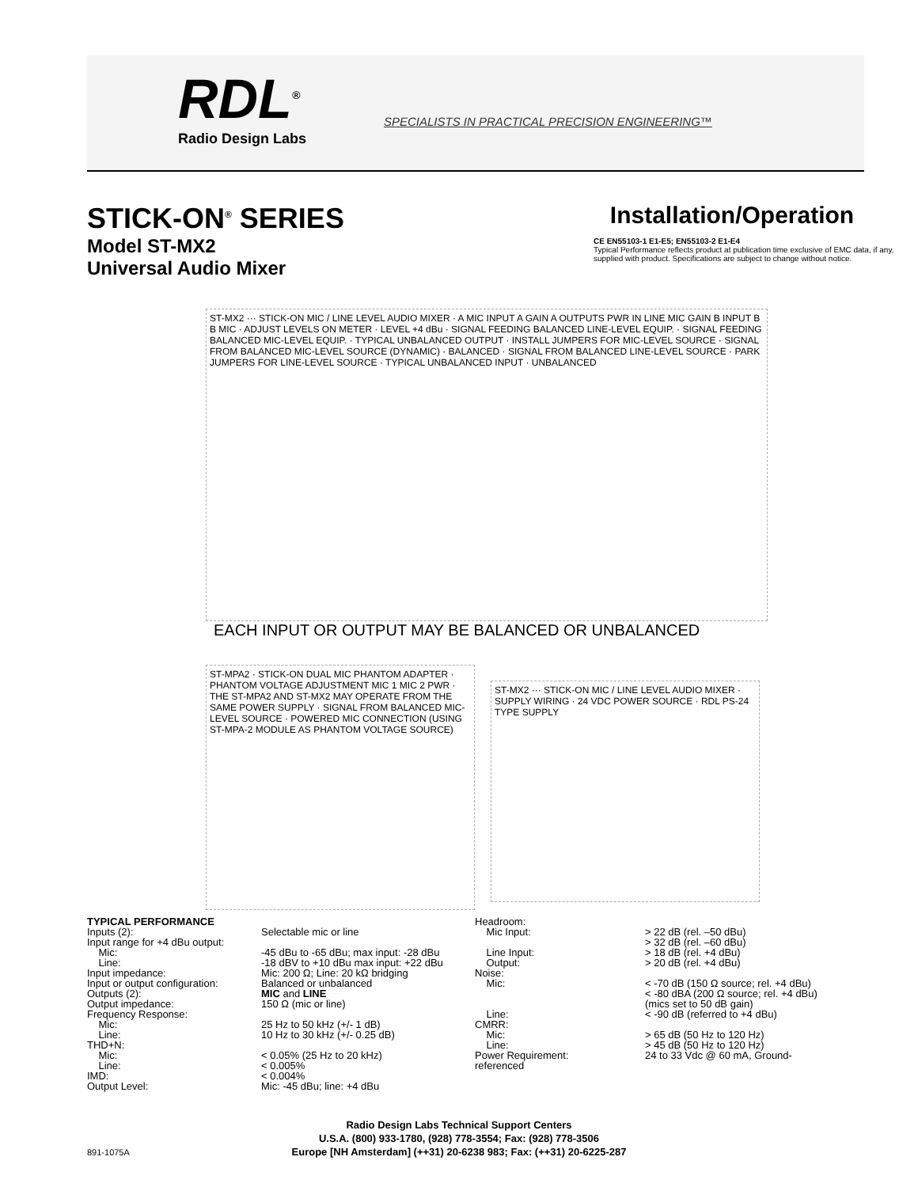RDL<sup>®</sup>
Radio Design Labs
SPECIALISTS IN PRACTICAL PRECISION ENGINEERING™
STICK-ON<sup>®</sup> SERIES
Model ST-MX2
Universal Audio Mixer
Installation/Operation
CE EN55103-1 E1-E5; EN55103-2 E1-E4
Typical Performance reflects product at publication time exclusive of EMC data, if any, supplied with product. Specifications are subject to change without notice.
ST-MX2 ··· STICK-ON MIC / LINE LEVEL AUDIO MIXER · A MIC INPUT A GAIN A OUTPUTS PWR IN LINE MIC GAIN B INPUT B B MIC · ADJUST LEVELS ON METER · LEVEL +4 dBu · SIGNAL FEEDING BALANCED LINE-LEVEL EQUIP. · SIGNAL FEEDING BALANCED MIC-LEVEL EQUIP. · TYPICAL UNBALANCED OUTPUT · INSTALL JUMPERS FOR MIC-LEVEL SOURCE · SIGNAL FROM BALANCED MIC-LEVEL SOURCE (DYNAMIC) · BALANCED · SIGNAL FROM BALANCED LINE-LEVEL SOURCE · PARK JUMPERS FOR LINE-LEVEL SOURCE · TYPICAL UNBALANCED INPUT · UNBALANCED
EACH INPUT OR OUTPUT MAY BE BALANCED OR UNBALANCED
ST-MPA2 · STICK-ON DUAL MIC PHANTOM ADAPTER · PHANTOM VOLTAGE ADJUSTMENT MIC 1 MIC 2 PWR · THE ST-MPA2 AND ST-MX2 MAY OPERATE FROM THE SAME POWER SUPPLY · SIGNAL FROM BALANCED MIC-LEVEL SOURCE · POWERED MIC CONNECTION (USING ST-MPA-2 MODULE AS PHANTOM VOLTAGE SOURCE)
ST-MX2 ··· STICK-ON MIC / LINE LEVEL AUDIO MIXER · SUPPLY WIRING · 24 VDC POWER SOURCE · RDL PS-24 TYPE SUPPLY
| / TYPICAL PERFORMANCE / / / Inputs (2): / Selectable mic or line / / Input range for +4 dBu output: / / / Mic: / -45 dBu to -65 dBu; max input: -28 dBu / / Line: / -18 dBV to +10 dBu max input: +22 dBu / / Input impedance: / Mic: 200 Ω; Line: 20 kΩ bridging / / Input or output configuration: / Balanced or unbalanced / / Outputs (2): / MIC and LINE / / Output impedance: / 150 Ω (mic or line) / / Frequency Response: / / / Mic: / 25 Hz to 50 kHz (+/- 1 dB) / / Line: / 10 Hz to 30 kHz (+/- 0.25 dB) / / THD+N: / / / Mic: / < 0.05% (25 Hz to 20 kHz) / / Line: / < 0.005% / / IMD: / < 0.004% / / Output Level: / Mic: -45 dBu; line: +4 dBu / | / Headroom: / / / Mic Input: / > 22 dB (rel. –50 dBu) > 32 dB (rel. –60 dBu) / / Line Input: / > 18 dB (rel. +4 dBu) / / Output: / > 20 dB (rel. +4 dBu) / / Noise: / / / Mic: / < -70 dB (150 Ω source; rel. +4 dBu) < -80 dBA (200 Ω source; rel. +4 dBu) (mics set to 50 dB gain) / / Line: / < -90 dB (referred to +4 dBu) / / CMRR: / / / Mic: / > 65 dB (50 Hz to 120 Hz) / / Line: / > 45 dB (50 Hz to 120 Hz) / / Power Requirement: referenced / 24 to 33 Vdc @ 60 mA, Ground- / |
Radio Design Labs Technical Support Centers
U.S.A. (800) 933-1780, (928) 778-3554; Fax: (928) 778-3506
Europe [NH Amsterdam] (++31) 20-6238 983; Fax: (++31) 20-6225-287
891-1075A